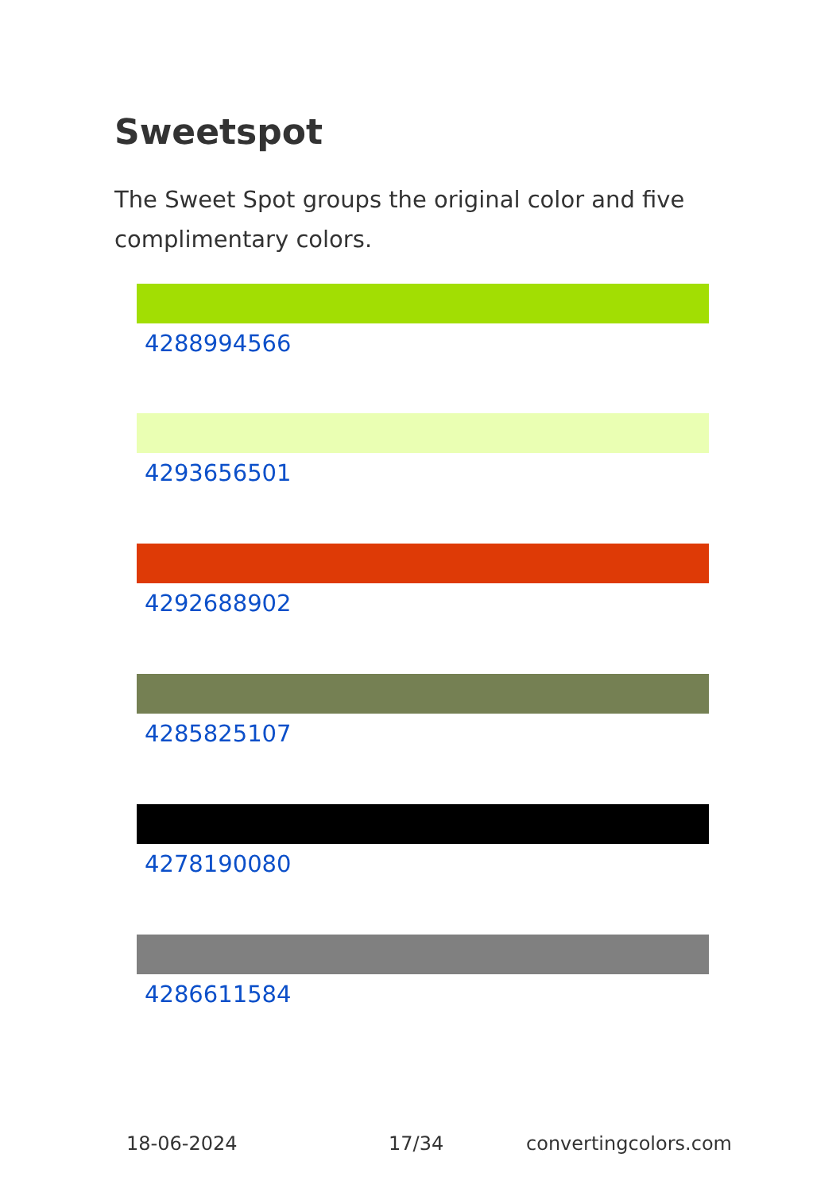Sweetspot
The Sweet Spot groups the original color and five complimentary colors.
4288994566
4293656501
4292688902
4285825107
4278190080
4286611584
18-06-2024 17/34 convertingcolors.com